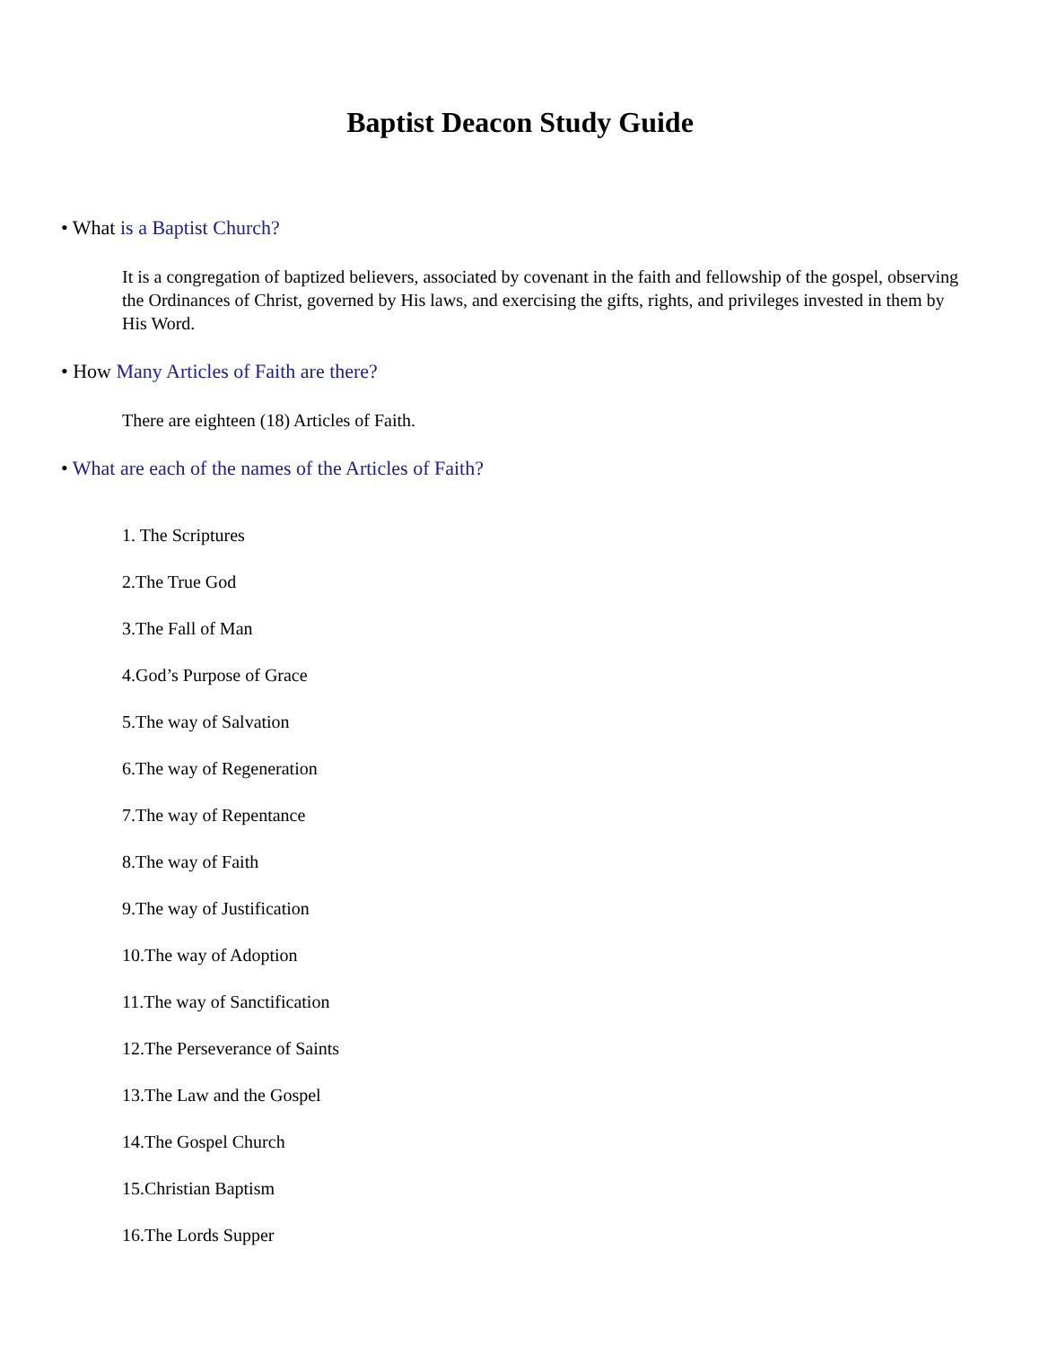Baptist Deacon Study Guide
• What is a Baptist Church?
It is a congregation of baptized believers, associated by covenant in the faith and fellowship of the gospel, observing the Ordinances of Christ, governed by His laws, and exercising the gifts, rights, and privileges invested in them by His Word.
• How Many Articles of Faith are there?
There are eighteen (18) Articles of Faith.
• What are each of the names of the Articles of Faith?
1. The Scriptures
2.The True God
3.The Fall of Man
4.God’s Purpose of Grace
5.The way of Salvation
6.The way of Regeneration
7.The way of Repentance
8.The way of Faith
9.The way of Justification
10.The way of Adoption
11.The way of Sanctification
12.The Perseverance of Saints
13.The Law and the Gospel
14.The Gospel Church
15.Christian Baptism
16.The Lords Supper